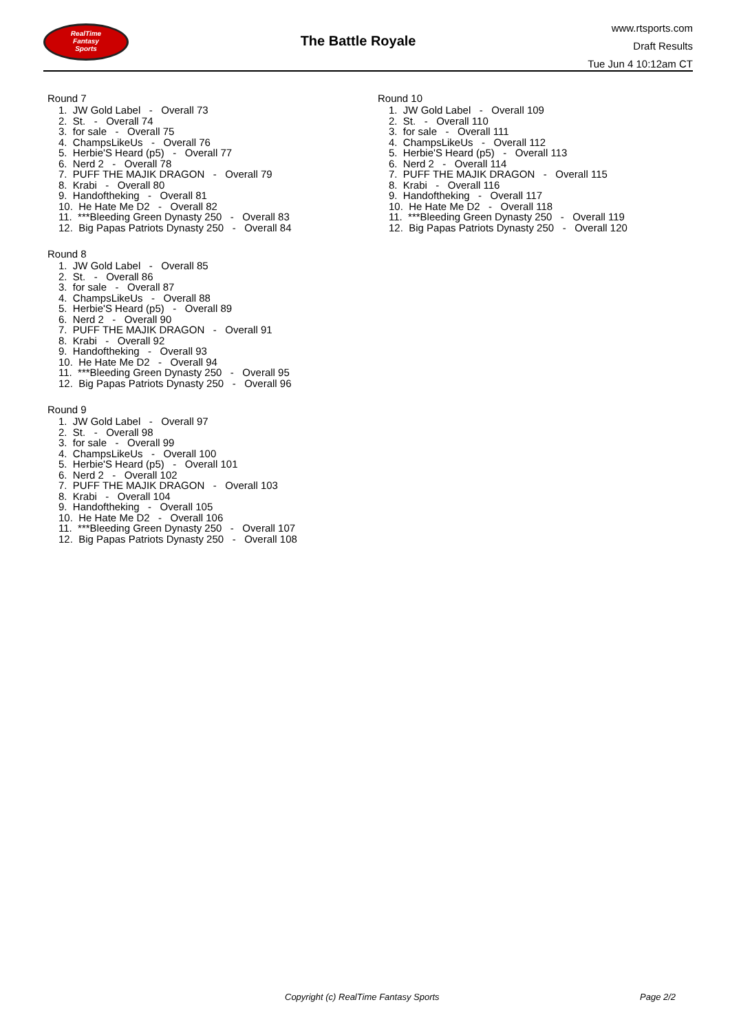RealTime
Fantasy
Sports
The Battle Royale
www.rtsports.com
Draft Results
Tue Jun 4 10:12am CT
Round 7
1. JW Gold Label - Overall 73
2. St. - Overall 74
3. for sale - Overall 75
4. ChampsLikeUs - Overall 76
5. Herbie'S Heard (p5) - Overall 77
6. Nerd 2 - Overall 78
7. PUFF THE MAJIK DRAGON - Overall 79
8. Krabi - Overall 80
9. Handoftheking - Overall 81
10. He Hate Me D2 - Overall 82
11. ***Bleeding Green Dynasty 250 - Overall 83
12. Big Papas Patriots Dynasty 250 - Overall 84
Round 8
1. JW Gold Label - Overall 85
2. St. - Overall 86
3. for sale - Overall 87
4. ChampsLikeUs - Overall 88
5. Herbie'S Heard (p5) - Overall 89
6. Nerd 2 - Overall 90
7. PUFF THE MAJIK DRAGON - Overall 91
8. Krabi - Overall 92
9. Handoftheking - Overall 93
10. He Hate Me D2 - Overall 94
11. ***Bleeding Green Dynasty 250 - Overall 95
12. Big Papas Patriots Dynasty 250 - Overall 96
Round 9
1. JW Gold Label - Overall 97
2. St. - Overall 98
3. for sale - Overall 99
4. ChampsLikeUs - Overall 100
5. Herbie'S Heard (p5) - Overall 101
6. Nerd 2 - Overall 102
7. PUFF THE MAJIK DRAGON - Overall 103
8. Krabi - Overall 104
9. Handoftheking - Overall 105
10. He Hate Me D2 - Overall 106
11. ***Bleeding Green Dynasty 250 - Overall 107
12. Big Papas Patriots Dynasty 250 - Overall 108
Round 10
1. JW Gold Label - Overall 109
2. St. - Overall 110
3. for sale - Overall 111
4. ChampsLikeUs - Overall 112
5. Herbie'S Heard (p5) - Overall 113
6. Nerd 2 - Overall 114
7. PUFF THE MAJIK DRAGON - Overall 115
8. Krabi - Overall 116
9. Handoftheking - Overall 117
10. He Hate Me D2 - Overall 118
11. ***Bleeding Green Dynasty 250 - Overall 119
12. Big Papas Patriots Dynasty 250 - Overall 120
Copyright (c) RealTime Fantasy Sports Page 2/2